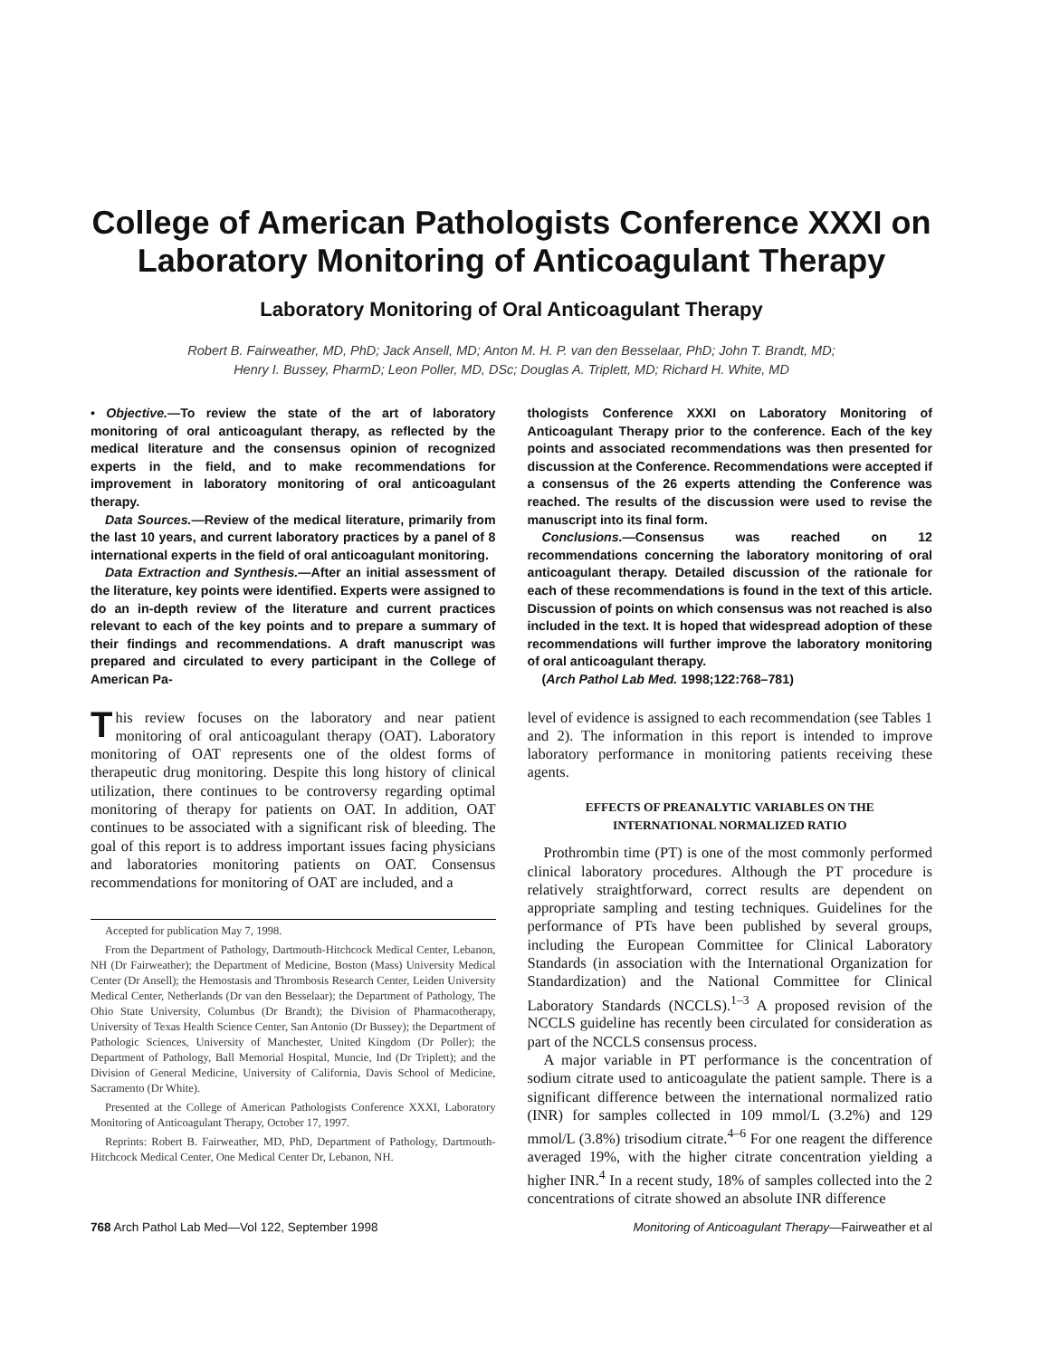College of American Pathologists Conference XXXI on
Laboratory Monitoring of Anticoagulant Therapy
Laboratory Monitoring of Oral Anticoagulant Therapy
Robert B. Fairweather, MD, PhD; Jack Ansell, MD; Anton M. H. P. van den Besselaar, PhD; John T. Brandt, MD;
Henry I. Bussey, PharmD; Leon Poller, MD, DSc; Douglas A. Triplett, MD; Richard H. White, MD
• Objective.—To review the state of the art of laboratory monitoring of oral anticoagulant therapy, as reflected by the medical literature and the consensus opinion of recognized experts in the field, and to make recommendations for improvement in laboratory monitoring of oral anticoagulant therapy.
Data Sources.—Review of the medical literature, primarily from the last 10 years, and current laboratory practices by a panel of 8 international experts in the field of oral anticoagulant monitoring.
Data Extraction and Synthesis.—After an initial assessment of the literature, key points were identified. Experts were assigned to do an in-depth review of the literature and current practices relevant to each of the key points and to prepare a summary of their findings and recommendations. A draft manuscript was prepared and circulated to every participant in the College of American Pa-
thologists Conference XXXI on Laboratory Monitoring of Anticoagulant Therapy prior to the conference. Each of the key points and associated recommendations was then presented for discussion at the Conference. Recommendations were accepted if a consensus of the 26 experts attending the Conference was reached. The results of the discussion were used to revise the manuscript into its final form.
Conclusions.—Consensus was reached on 12 recommendations concerning the laboratory monitoring of oral anticoagulant therapy. Detailed discussion of the rationale for each of these recommendations is found in the text of this article. Discussion of points on which consensus was not reached is also included in the text. It is hoped that widespread adoption of these recommendations will further improve the laboratory monitoring of oral anticoagulant therapy.
(Arch Pathol Lab Med. 1998;122:768–781)
This review focuses on the laboratory and near patient monitoring of oral anticoagulant therapy (OAT). Laboratory monitoring of OAT represents one of the oldest forms of therapeutic drug monitoring. Despite this long history of clinical utilization, there continues to be controversy regarding optimal monitoring of therapy for patients on OAT. In addition, OAT continues to be associated with a significant risk of bleeding. The goal of this report is to address important issues facing physicians and laboratories monitoring patients on OAT. Consensus recommendations for monitoring of OAT are included, and a
Accepted for publication May 7, 1998.
From the Department of Pathology, Dartmouth-Hitchcock Medical Center, Lebanon, NH (Dr Fairweather); the Department of Medicine, Boston (Mass) University Medical Center (Dr Ansell); the Hemostasis and Thrombosis Research Center, Leiden University Medical Center, Netherlands (Dr van den Besselaar); the Department of Pathology, The Ohio State University, Columbus (Dr Brandt); the Division of Pharmacotherapy, University of Texas Health Science Center, San Antonio (Dr Bussey); the Department of Pathologic Sciences, University of Manchester, United Kingdom (Dr Poller); the Department of Pathology, Ball Memorial Hospital, Muncie, Ind (Dr Triplett); and the Division of General Medicine, University of California, Davis School of Medicine, Sacramento (Dr White).
Presented at the College of American Pathologists Conference XXXI, Laboratory Monitoring of Anticoagulant Therapy, October 17, 1997.
Reprints: Robert B. Fairweather, MD, PhD, Department of Pathology, Dartmouth-Hitchcock Medical Center, One Medical Center Dr, Lebanon, NH.
level of evidence is assigned to each recommendation (see Tables 1 and 2). The information in this report is intended to improve laboratory performance in monitoring patients receiving these agents.
EFFECTS OF PREANALYTIC VARIABLES ON THE
INTERNATIONAL NORMALIZED RATIO
Prothrombin time (PT) is one of the most commonly performed clinical laboratory procedures. Although the PT procedure is relatively straightforward, correct results are dependent on appropriate sampling and testing techniques. Guidelines for the performance of PTs have been published by several groups, including the European Committee for Clinical Laboratory Standards (in association with the International Organization for Standardization) and the National Committee for Clinical Laboratory Standards (NCCLS).<sup>1–3</sup> A proposed revision of the NCCLS guideline has recently been circulated for consideration as part of the NCCLS consensus process.
A major variable in PT performance is the concentration of sodium citrate used to anticoagulate the patient sample. There is a significant difference between the international normalized ratio (INR) for samples collected in 109 mmol/L (3.2%) and 129 mmol/L (3.8%) trisodium citrate.<sup>4–6</sup> For one reagent the difference averaged 19%, with the higher citrate concentration yielding a higher INR.<sup>4</sup> In a recent study, 18% of samples collected into the 2 concentrations of citrate showed an absolute INR difference
768 Arch Pathol Lab Med—Vol 122, September 1998 Monitoring of Anticoagulant Therapy—Fairweather et al